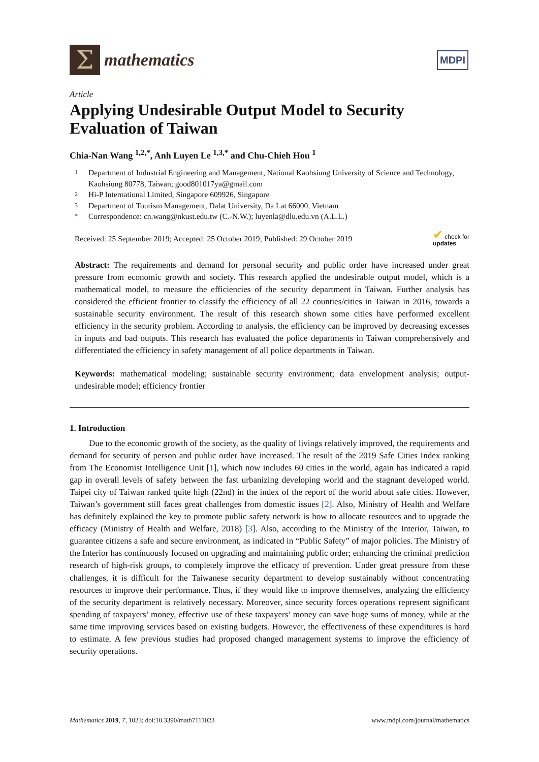Σ
mathematics
MDPI
Article
Applying Undesirable Output Model to Security Evaluation of Taiwan
Chia-Nan Wang <sup>1,2,*</sup>, Anh Luyen Le <sup>1,3,*</sup> and Chu-Chieh Hou <sup>1</sup>
1 Department of Industrial Engineering and Management, National Kaohsiung University of Science and Technology, Kaohsiung 80778, Taiwan; good801017ya@gmail.com
2 Hi-P International Limited, Singapore 609926, Singapore
3 Department of Tourism Management, Dalat University, Da Lat 66000, Vietnam
* Correspondence: cn.wang@nkust.edu.tw (C.-N.W.); luyenla@dlu.edu.vn (A.L.L.)
Received: 25 September 2019; Accepted: 25 October 2019; Published: 29 October 2019 ✔ check for
updates
Abstract: The requirements and demand for personal security and public order have increased under great pressure from economic growth and society. This research applied the undesirable output model, which is a mathematical model, to measure the efficiencies of the security department in Taiwan. Further analysis has considered the efficient frontier to classify the efficiency of all 22 counties/cities in Taiwan in 2016, towards a sustainable security environment. The result of this research shown some cities have performed excellent efficiency in the security problem. According to analysis, the efficiency can be improved by decreasing excesses in inputs and bad outputs. This research has evaluated the police departments in Taiwan comprehensively and differentiated the efficiency in safety management of all police departments in Taiwan.
Keywords: mathematical modeling; sustainable security environment; data envelopment analysis; output-undesirable model; efficiency frontier
1. Introduction
Due to the economic growth of the society, as the quality of livings relatively improved, the requirements and demand for security of person and public order have increased. The result of the 2019 Safe Cities Index ranking from The Economist Intelligence Unit [1], which now includes 60 cities in the world, again has indicated a rapid gap in overall levels of safety between the fast urbanizing developing world and the stagnant developed world. Taipei city of Taiwan ranked quite high (22nd) in the index of the report of the world about safe cities. However, Taiwan’s government still faces great challenges from domestic issues [2]. Also, Ministry of Health and Welfare has definitely explained the key to promote public safety network is how to allocate resources and to upgrade the efficacy (Ministry of Health and Welfare, 2018) [3]. Also, according to the Ministry of the Interior, Taiwan, to guarantee citizens a safe and secure environment, as indicated in “Public Safety” of major policies. The Ministry of the Interior has continuously focused on upgrading and maintaining public order; enhancing the criminal prediction research of high-risk groups, to completely improve the efficacy of prevention. Under great pressure from these challenges, it is difficult for the Taiwanese security department to develop sustainably without concentrating resources to improve their performance. Thus, if they would like to improve themselves, analyzing the efficiency of the security department is relatively necessary. Moreover, since security forces operations represent significant spending of taxpayers’ money, effective use of these taxpayers’ money can save huge sums of money, while at the same time improving services based on existing budgets. However, the effectiveness of these expenditures is hard to estimate. A few previous studies had proposed changed management systems to improve the efficiency of security operations.
Mathematics 2019, 7, 1023; doi:10.3390/math7111023 www.mdpi.com/journal/mathematics